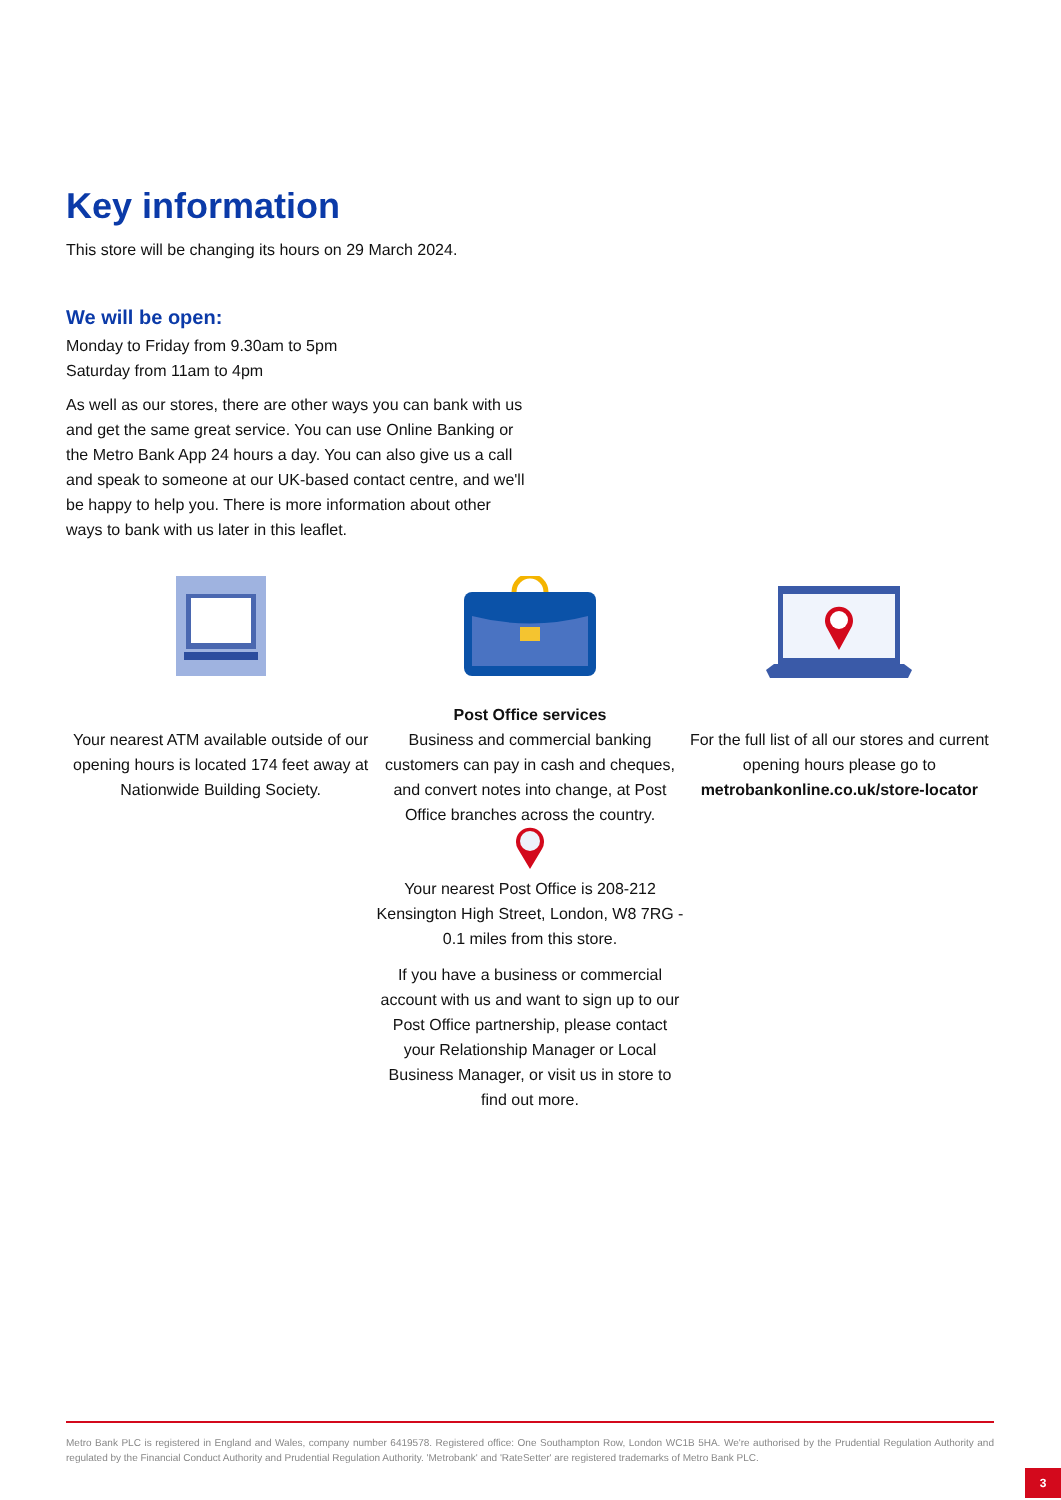Key information
This store will be changing its hours on 29 March 2024.
We will be open:
Monday to Friday from 9.30am to 5pm
Saturday from 11am to 4pm
As well as our stores, there are other ways you can bank with us and get the same great service. You can use Online Banking or the Metro Bank App 24 hours a day. You can also give us a call and speak to someone at our UK-based contact centre, and we'll be happy to help you. There is more information about other ways to bank with us later in this leaflet.
Your nearest ATM available outside of our opening hours is located 174 feet away at Nationwide Building Society.
Post Office services
Business and commercial banking customers can pay in cash and cheques, and convert notes into change, at Post Office branches across the country.
Your nearest Post Office is 208-212 Kensington High Street, London, W8 7RG - 0.1 miles from this store.
If you have a business or commercial account with us and want to sign up to our Post Office partnership, please contact your Relationship Manager or Local Business Manager, or visit us in store to find out more.
For the full list of all our stores and current opening hours please go to metrobankonline.co.uk/store-locator
Metro Bank PLC is registered in England and Wales, company number 6419578. Registered office: One Southampton Row, London WC1B 5HA. We're authorised by the Prudential Regulation Authority and regulated by the Financial Conduct Authority and Prudential Regulation Authority. 'Metrobank' and 'RateSetter' are registered trademarks of Metro Bank PLC.
3